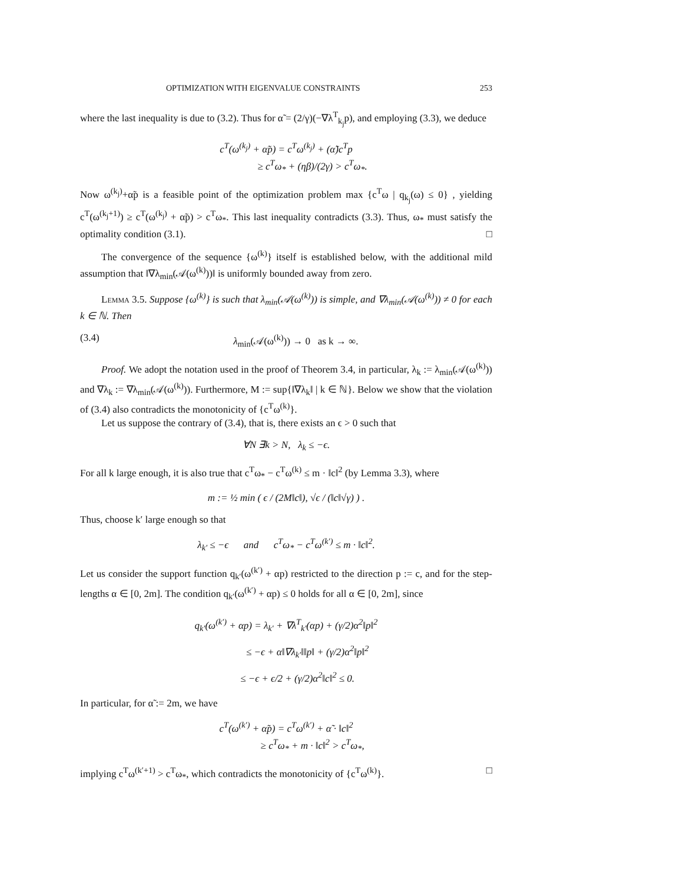OPTIMIZATION WITH EIGENVALUE CONSTRAINTS 253
where the last inequality is due to (3.2). Thus for α̃ = (2/γ)(−∇λ<sup>T</sup><sub>k<sub>j</sub></sub>p), and employing (3.3), we deduce
c<sup>T</sup>(ω<sup>(k<sub>j</sub>)</sup> + α̃p) = c<sup>T</sup>ω<sup>(k<sub>j</sub>)</sup> + (α̃)c<sup>T</sup>p
≥ c<sup>T</sup>ω<sub>*</sub> + (ηβ)/(2γ) > c<sup>T</sup>ω<sub>*</sub>.
Now ω<sup>(k<sub>j</sub>)</sup>+α̃p is a feasible point of the optimization problem max {c<sup>T</sup>ω | q<sub>k<sub>j</sub></sub>(ω) ≤ 0} , yielding c<sup>T</sup>(ω<sup>(k<sub>j</sub>+1)</sup>) ≥ c<sup>T</sup>(ω<sup>(k<sub>j</sub>)</sup> + α̃p) > c<sup>T</sup>ω<sub>*</sub>. This last inequality contradicts (3.3). Thus, ω<sub>*</sub> must satisfy the optimality condition (3.1). □
The convergence of the sequence {ω<sup>(k)</sup>} itself is established below, with the additional mild assumption that ‖∇λ<sub>min</sub>(𝒜(ω<sup>(k)</sup>))‖ is uniformly bounded away from zero.
Lemma 3.5. Suppose {ω<sup>(k)</sup>} is such that λ<sub>min</sub>(𝒜(ω<sup>(k)</sup>)) is simple, and ∇λ<sub>min</sub>(𝒜(ω<sup>(k)</sup>)) ≠ 0 for each k ∈ ℕ. Then
(3.4) λ<sub>min</sub>(𝒜(ω<sup>(k)</sup>)) → 0 as k → ∞.
Proof. We adopt the notation used in the proof of Theorem 3.4, in particular, λ<sub>k</sub> := λ<sub>min</sub>(𝒜(ω<sup>(k)</sup>)) and ∇λ<sub>k</sub> := ∇λ<sub>min</sub>(𝒜(ω<sup>(k)</sup>)). Furthermore, M := sup{‖∇λ<sub>k</sub>‖ | k ∈ ℕ}. Below we show that the violation of (3.4) also contradicts the monotonicity of {c<sup>T</sup>ω<sup>(k)</sup>}.
Let us suppose the contrary of (3.4), that is, there exists an ϵ > 0 such that
∀N ∃k > N, λ<sub>k</sub> ≤ −ϵ.
For all k large enough, it is also true that c<sup>T</sup>ω<sub>*</sub> − c<sup>T</sup>ω<sup>(k)</sup> ≤ m · ‖c‖<sup>2</sup> (by Lemma 3.3), where
m := ½ min ( ϵ / (2M‖c‖), √ϵ / (‖c‖√γ) ) .
Thus, choose k′ large enough so that
λ<sub>k′</sub> ≤ −ϵ and c<sup>T</sup>ω<sub>*</sub> − c<sup>T</sup>ω<sup>(k′)</sup> ≤ m · ‖c‖<sup>2</sup>.
Let us consider the support function q<sub>k′</sub>(ω<sup>(k′)</sup> + αp) restricted to the direction p := c, and for the step-lengths α ∈ [0, 2m]. The condition q<sub>k′</sub>(ω<sup>(k′)</sup> + αp) ≤ 0 holds for all α ∈ [0, 2m], since
q<sub>k′</sub>(ω<sup>(k′)</sup> + αp) = λ<sub>k′</sub> + ∇λ<sup>T</sup><sub>k′</sub>(αp) + (γ/2)α<sup>2</sup>‖p‖<sup>2</sup>
≤ −ϵ + α‖∇λ<sub>k′</sub>‖‖p‖ + (γ/2)α<sup>2</sup>‖p‖<sup>2</sup>
≤ −ϵ + ϵ/2 + (γ/2)α<sup>2</sup>‖c‖<sup>2</sup> ≤ 0.
In particular, for α̃ := 2m, we have
c<sup>T</sup>(ω<sup>(k′)</sup> + α̃p) = c<sup>T</sup>ω<sup>(k′)</sup> + α̃ · ‖c‖<sup>2</sup>
≥ c<sup>T</sup>ω<sub>*</sub> + m · ‖c‖<sup>2</sup> > c<sup>T</sup>ω<sub>*</sub>,
implying c<sup>T</sup>ω<sup>(k′+1)</sup> > c<sup>T</sup>ω<sub>*</sub>, which contradicts the monotonicity of {c<sup>T</sup>ω<sup>(k)</sup>}. □